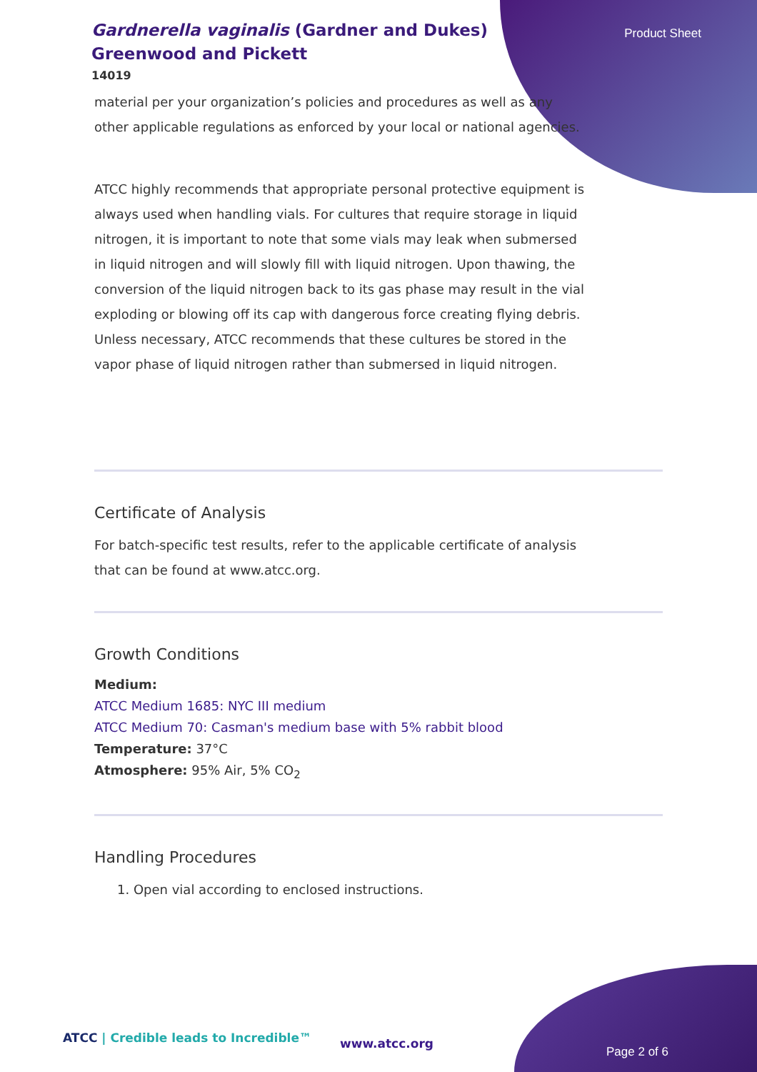Gardnerella vaginalis (Gardner and Dukes) Greenwood and Pickett
14019
Product Sheet
material per your organization’s policies and procedures as well as any other applicable regulations as enforced by your local or national agencies.
ATCC highly recommends that appropriate personal protective equipment is always used when handling vials. For cultures that require storage in liquid nitrogen, it is important to note that some vials may leak when submersed in liquid nitrogen and will slowly fill with liquid nitrogen. Upon thawing, the conversion of the liquid nitrogen back to its gas phase may result in the vial exploding or blowing off its cap with dangerous force creating flying debris. Unless necessary, ATCC recommends that these cultures be stored in the vapor phase of liquid nitrogen rather than submersed in liquid nitrogen.
Certificate of Analysis
For batch-specific test results, refer to the applicable certificate of analysis that can be found at www.atcc.org.
Growth Conditions
Medium:
ATCC Medium 1685: NYC III medium
ATCC Medium 70: Casman's medium base with 5% rabbit blood
Temperature: 37°C
Atmosphere: 95% Air, 5% CO<sub>2</sub>
Handling Procedures
1. Open vial according to enclosed instructions.
ATCC | Credible leads to Incredible™
www.atcc.org
Page 2 of 6